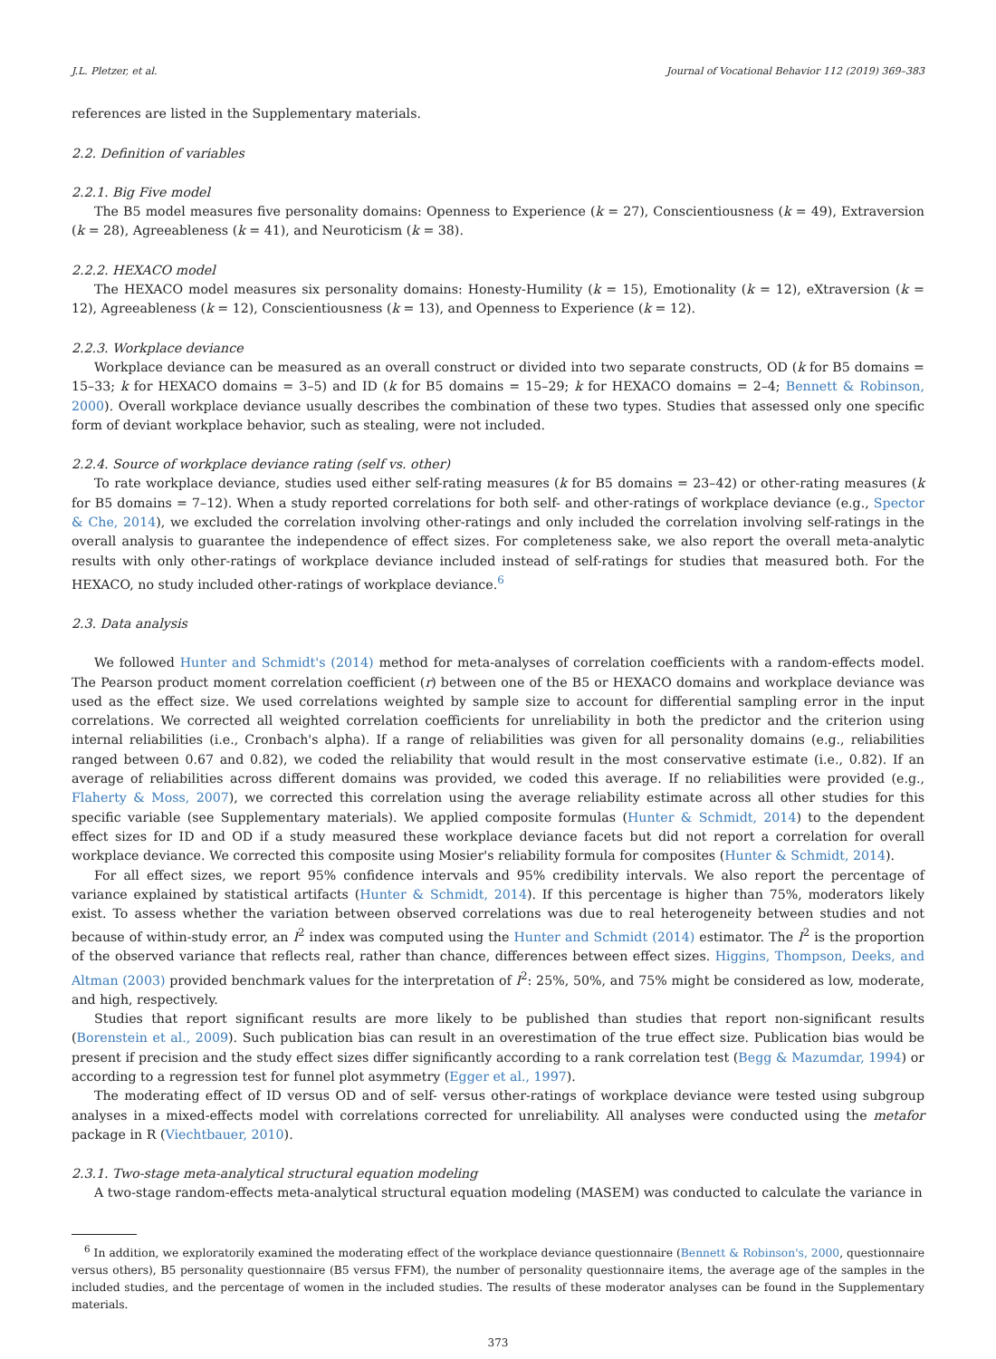J.L. Pletzer, et al. Journal of Vocational Behavior 112 (2019) 369–383
references are listed in the Supplementary materials.
2.2. Definition of variables
2.2.1. Big Five model
The B5 model measures five personality domains: Openness to Experience (k = 27), Conscientiousness (k = 49), Extraversion (k = 28), Agreeableness (k = 41), and Neuroticism (k = 38).
2.2.2. HEXACO model
The HEXACO model measures six personality domains: Honesty-Humility (k = 15), Emotionality (k = 12), eXtraversion (k = 12), Agreeableness (k = 12), Conscientiousness (k = 13), and Openness to Experience (k = 12).
2.2.3. Workplace deviance
Workplace deviance can be measured as an overall construct or divided into two separate constructs, OD (k for B5 domains = 15–33; k for HEXACO domains = 3–5) and ID (k for B5 domains = 15–29; k for HEXACO domains = 2–4; Bennett & Robinson, 2000). Overall workplace deviance usually describes the combination of these two types. Studies that assessed only one specific form of deviant workplace behavior, such as stealing, were not included.
2.2.4. Source of workplace deviance rating (self vs. other)
To rate workplace deviance, studies used either self-rating measures (k for B5 domains = 23–42) or other-rating measures (k for B5 domains = 7–12). When a study reported correlations for both self- and other-ratings of workplace deviance (e.g., Spector & Che, 2014), we excluded the correlation involving other-ratings and only included the correlation involving self-ratings in the overall analysis to guarantee the independence of effect sizes. For completeness sake, we also report the overall meta-analytic results with only other-ratings of workplace deviance included instead of self-ratings for studies that measured both. For the HEXACO, no study included other-ratings of workplace deviance.<sup>6</sup>
2.3. Data analysis
We followed Hunter and Schmidt's (2014) method for meta-analyses of correlation coefficients with a random-effects model. The Pearson product moment correlation coefficient (r) between one of the B5 or HEXACO domains and workplace deviance was used as the effect size. We used correlations weighted by sample size to account for differential sampling error in the input correlations. We corrected all weighted correlation coefficients for unreliability in both the predictor and the criterion using internal reliabilities (i.e., Cronbach's alpha). If a range of reliabilities was given for all personality domains (e.g., reliabilities ranged between 0.67 and 0.82), we coded the reliability that would result in the most conservative estimate (i.e., 0.82). If an average of reliabilities across different domains was provided, we coded this average. If no reliabilities were provided (e.g., Flaherty & Moss, 2007), we corrected this correlation using the average reliability estimate across all other studies for this specific variable (see Supplementary materials). We applied composite formulas (Hunter & Schmidt, 2014) to the dependent effect sizes for ID and OD if a study measured these workplace deviance facets but did not report a correlation for overall workplace deviance. We corrected this composite using Mosier's reliability formula for composites (Hunter & Schmidt, 2014).
For all effect sizes, we report 95% confidence intervals and 95% credibility intervals. We also report the percentage of variance explained by statistical artifacts (Hunter & Schmidt, 2014). If this percentage is higher than 75%, moderators likely exist. To assess whether the variation between observed correlations was due to real heterogeneity between studies and not because of within-study error, an I<sup>2</sup> index was computed using the Hunter and Schmidt (2014) estimator. The I<sup>2</sup> is the proportion of the observed variance that reflects real, rather than chance, differences between effect sizes. Higgins, Thompson, Deeks, and Altman (2003) provided benchmark values for the interpretation of I<sup>2</sup>: 25%, 50%, and 75% might be considered as low, moderate, and high, respectively.
Studies that report significant results are more likely to be published than studies that report non-significant results (Borenstein et al., 2009). Such publication bias can result in an overestimation of the true effect size. Publication bias would be present if precision and the study effect sizes differ significantly according to a rank correlation test (Begg & Mazumdar, 1994) or according to a regression test for funnel plot asymmetry (Egger et al., 1997).
The moderating effect of ID versus OD and of self- versus other-ratings of workplace deviance were tested using subgroup analyses in a mixed-effects model with correlations corrected for unreliability. All analyses were conducted using the metafor package in R (Viechtbauer, 2010).
2.3.1. Two-stage meta-analytical structural equation modeling
A two-stage random-effects meta-analytical structural equation modeling (MASEM) was conducted to calculate the variance in
<sup>6</sup> In addition, we exploratorily examined the moderating effect of the workplace deviance questionnaire (Bennett & Robinson's, 2000, questionnaire versus others), B5 personality questionnaire (B5 versus FFM), the number of personality questionnaire items, the average age of the samples in the included studies, and the percentage of women in the included studies. The results of these moderator analyses can be found in the Supplementary materials.
373